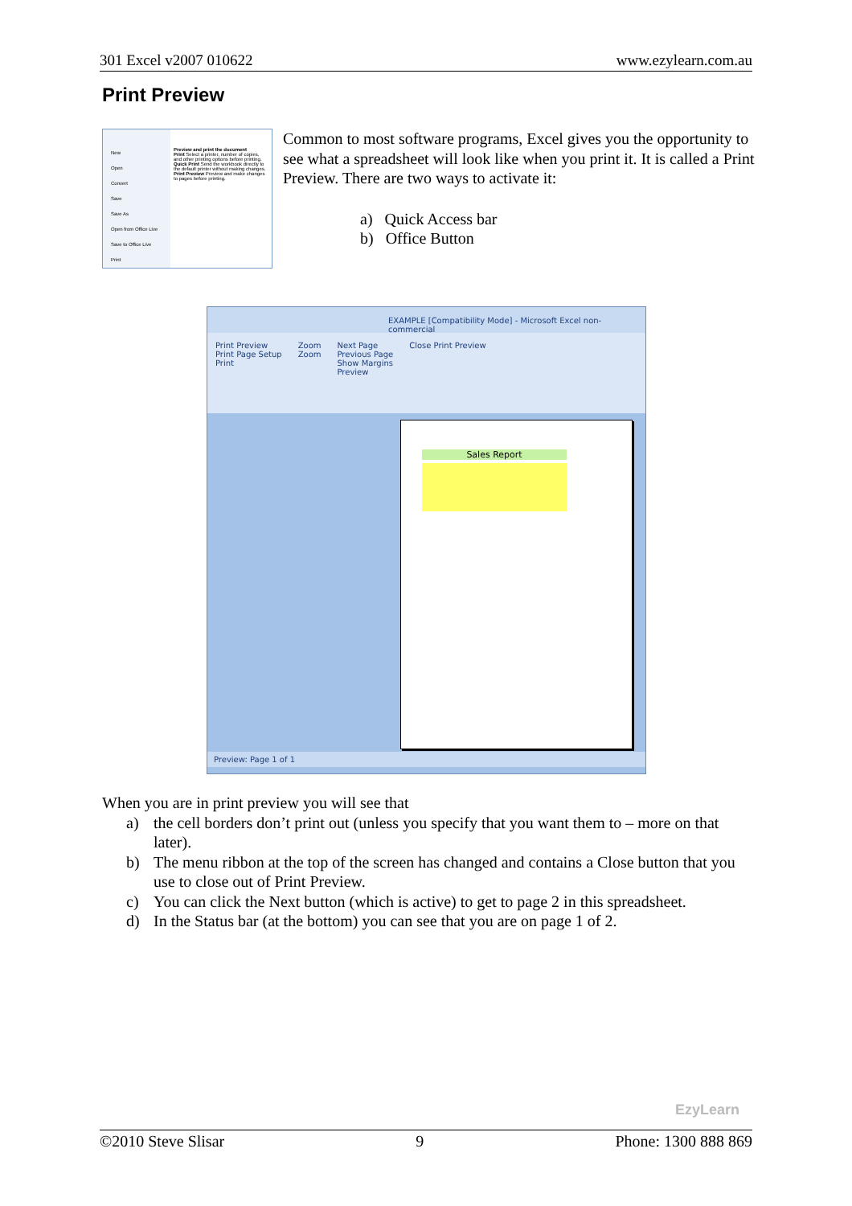301 Excel v2007 010622 www.ezylearn.com.au
Print Preview
New
Open
Convert
Save
Save As
Open from Office Live
Save to Office Live
Print
Preview and print the document
Print Select a printer, number of copies, and other printing options before printing.
Quick Print Send the workbook directly to the default printer without making changes.
Print Preview Preview and make changes to pages before printing.
Common to most software programs, Excel gives you the opportunity to see what a spreadsheet will look like when you print it. It is called a Print Preview. There are two ways to activate it:
a) Quick Access bar
b) Office Button
EXAMPLE [Compatibility Mode] - Microsoft Excel non-commercial
Print Preview
Print Page Setup
Print
Zoom
Zoom
Next Page
Previous Page
Show Margins
Preview
Close Print Preview
Sales Report
Preview: Page 1 of 1
When you are in print preview you will see that
a) the cell borders don’t print out (unless you specify that you want them to – more on that later).
b) The menu ribbon at the top of the screen has changed and contains a Close button that you use to close out of Print Preview.
c) You can click the Next button (which is active) to get to page 2 in this spreadsheet.
d) In the Status bar (at the bottom) you can see that you are on page 1 of 2.
EzyLearn
©2010 Steve Slisar 9 Phone: 1300 888 869